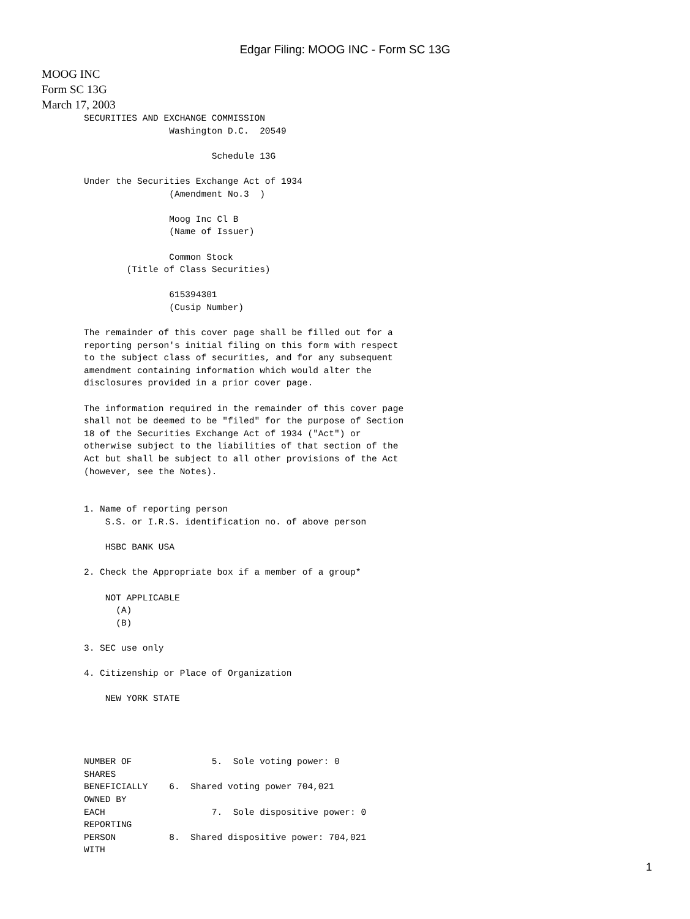Edgar Filing: MOOG INC - Form SC 13G
MOOG INC
Form SC 13G
March 17, 2003
SECURITIES AND EXCHANGE COMMISSION
                Washington D.C.  20549

                        Schedule 13G

Under the Securities Exchange Act of 1934
                (Amendment No.3  )

                Moog Inc Cl B
                (Name of Issuer)

                Common Stock
        (Title of Class Securities)

                615394301
                (Cusip Number)

The remainder of this cover page shall be filled out for a
reporting person's initial filing on this form with respect
to the subject class of securities, and for any subsequent
amendment containing information which would alter the
disclosures provided in a prior cover page.

The information required in the remainder of this cover page
shall not be deemed to be "filed" for the purpose of Section
18 of the Securities Exchange Act of 1934 ("Act") or
otherwise subject to the liabilities of that section of the
Act but shall be subject to all other provisions of the Act
(however, see the Notes).


1. Name of reporting person
    S.S. or I.R.S. identification no. of above person

    HSBC BANK USA

2. Check the Appropriate box if a member of a group*

    NOT APPLICABLE
      (A)
      (B)

3. SEC use only

4. Citizenship or Place of Organization

    NEW YORK STATE




NUMBER OF               5.  Sole voting power: 0
SHARES
BENEFICIALLY    6.  Shared voting power 704,021
OWNED BY
EACH                    7.  Sole dispositive power: 0
REPORTING
PERSON          8.  Shared dispositive power: 704,021
WITH
1